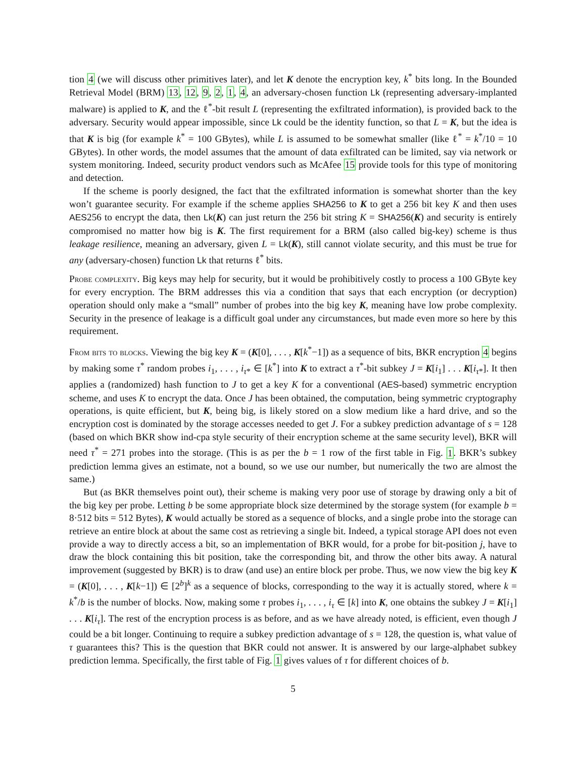tion 4 (we will discuss other primitives later), and let K denote the encryption key, k<sup>*</sup> bits long. In the Bounded Retrieval Model (BRM) 13, 12, 9, 2, 1, 4, an adversary-chosen function Lk (representing adversary-implanted malware) is applied to K, and the ℓ<sup>*</sup>-bit result L (representing the exfiltrated information), is provided back to the adversary. Security would appear impossible, since Lk could be the identity function, so that L = K, but the idea is that K is big (for example k<sup>*</sup> = 100 GBytes), while L is assumed to be somewhat smaller (like ℓ<sup>*</sup> = k<sup>*</sup>/10 = 10 GBytes). In other words, the model assumes that the amount of data exfiltrated can be limited, say via network or system monitoring. Indeed, security product vendors such as McAfee 15 provide tools for this type of monitoring and detection.
If the scheme is poorly designed, the fact that the exfiltrated information is somewhat shorter than the key won’t guarantee security. For example if the scheme applies SHA256 to K to get a 256 bit key K and then uses AES256 to encrypt the data, then Lk(K) can just return the 256 bit string K = SHA256(K) and security is entirely compromised no matter how big is K. The first requirement for a BRM (also called big-key) scheme is thus leakage resilience, meaning an adversary, given L = Lk(K), still cannot violate security, and this must be true for any (adversary-chosen) function Lk that returns ℓ<sup>*</sup> bits.
Probe complexity. Big keys may help for security, but it would be prohibitively costly to process a 100 GByte key for every encryption. The BRM addresses this via a condition that says that each encryption (or decryption) operation should only make a “small” number of probes into the big key K, meaning have low probe complexity. Security in the presence of leakage is a difficult goal under any circumstances, but made even more so here by this requirement.
From bits to blocks. Viewing the big key K = (K[0], . . . , K[k<sup>*</sup>−1]) as a sequence of bits, BKR encryption 4 begins by making some τ<sup>*</sup> random probes i<sub>1</sub>, . . . , i<sub>τ*</sub> ∈ [k<sup>*</sup>] into K to extract a τ<sup>*</sup>-bit subkey J = K[i<sub>1</sub>] . . . K[i<sub>τ*</sub>]. It then applies a (randomized) hash function to J to get a key K for a conventional (AES-based) symmetric encryption scheme, and uses K to encrypt the data. Once J has been obtained, the computation, being symmetric cryptography operations, is quite efficient, but K, being big, is likely stored on a slow medium like a hard drive, and so the encryption cost is dominated by the storage accesses needed to get J. For a subkey prediction advantage of s = 128 (based on which BKR show ind-cpa style security of their encryption scheme at the same security level), BKR will need τ<sup>*</sup> = 271 probes into the storage. (This is as per the b = 1 row of the first table in Fig. 1. BKR’s subkey prediction lemma gives an estimate, not a bound, so we use our number, but numerically the two are almost the same.)
But (as BKR themselves point out), their scheme is making very poor use of storage by drawing only a bit of the big key per probe. Letting b be some appropriate block size determined by the storage system (for example b = 8·512 bits = 512 Bytes), K would actually be stored as a sequence of blocks, and a single probe into the storage can retrieve an entire block at about the same cost as retrieving a single bit. Indeed, a typical storage API does not even provide a way to directly access a bit, so an implementation of BKR would, for a probe for bit-position j, have to draw the block containing this bit position, take the corresponding bit, and throw the other bits away. A natural improvement (suggested by BKR) is to draw (and use) an entire block per probe. Thus, we now view the big key K = (K[0], . . . , K[k−1]) ∈ [2<sup>b</sup>]<sup>k</sup> as a sequence of blocks, corresponding to the way it is actually stored, where k = k<sup>*</sup>/b is the number of blocks. Now, making some τ probes i<sub>1</sub>, . . . , i<sub>τ</sub> ∈ [k] into K, one obtains the subkey J = K[i<sub>1</sub>] . . . K[i<sub>τ</sub>]. The rest of the encryption process is as before, and as we have already noted, is efficient, even though J could be a bit longer. Continuing to require a subkey prediction advantage of s = 128, the question is, what value of τ guarantees this? This is the question that BKR could not answer. It is answered by our large-alphabet subkey prediction lemma. Specifically, the first table of Fig. 1 gives values of τ for different choices of b.
5